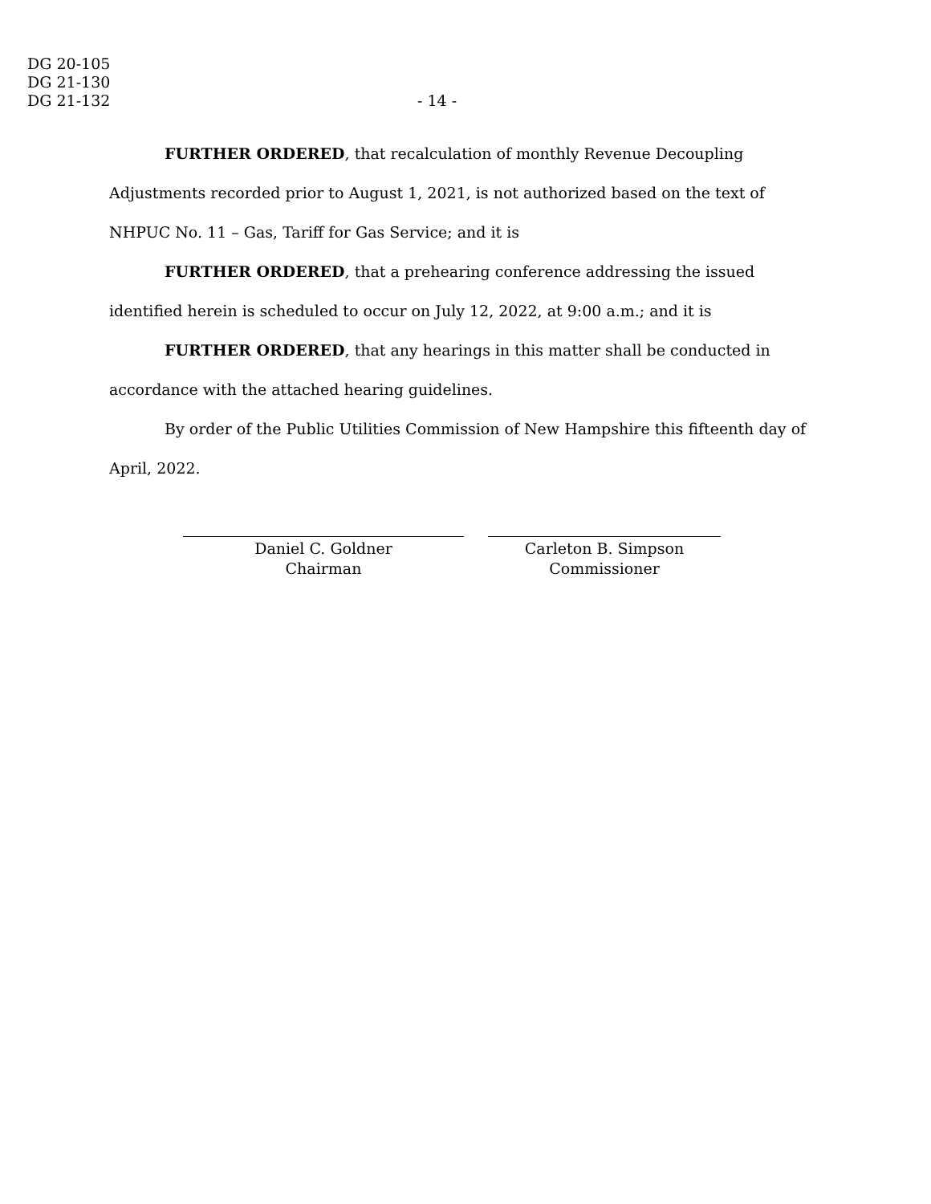DG 20-105
DG 21-130
DG 21-132
- 14 -
FURTHER ORDERED, that recalculation of monthly Revenue Decoupling Adjustments recorded prior to August 1, 2021, is not authorized based on the text of NHPUC No. 11 – Gas, Tariff for Gas Service; and it is
FURTHER ORDERED, that a prehearing conference addressing the issued identified herein is scheduled to occur on July 12, 2022, at 9:00 a.m.; and it is
FURTHER ORDERED, that any hearings in this matter shall be conducted in accordance with the attached hearing guidelines.
By order of the Public Utilities Commission of New Hampshire this fifteenth day of April, 2022.
Daniel C. Goldner
Chairman
Carleton B. Simpson
Commissioner